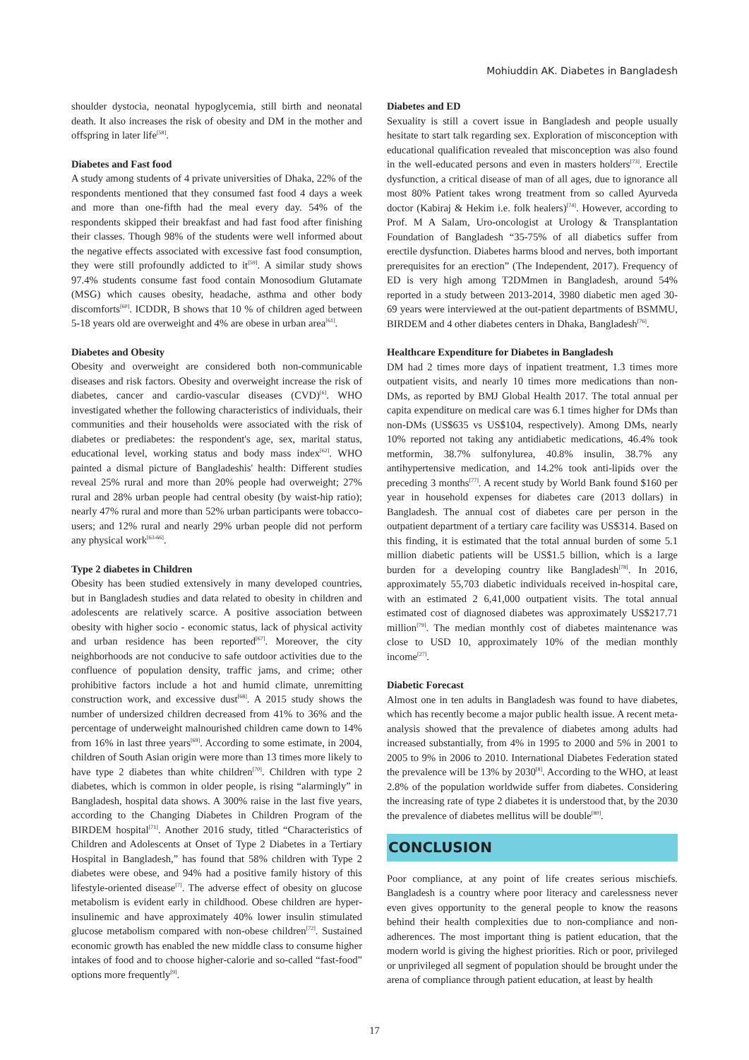Mohiuddin AK. Diabetes in Bangladesh
shoulder dystocia, neonatal hypoglycemia, still birth and neonatal death. It also increases the risk of obesity and DM in the mother and offspring in later life<sup>[58]</sup>.
Diabetes and Fast food
A study among students of 4 private universities of Dhaka, 22% of the respondents mentioned that they consumed fast food 4 days a week and more than one-fifth had the meal every day. 54% of the respondents skipped their breakfast and had fast food after finishing their classes. Though 98% of the students were well informed about the negative effects associated with excessive fast food consumption, they were still profoundly addicted to it<sup>[59]</sup>. A similar study shows 97.4% students consume fast food contain Monosodium Glutamate (MSG) which causes obesity, headache, asthma and other body discomforts<sup>[60]</sup>. ICDDR, B shows that 10 % of children aged between 5-18 years old are overweight and 4% are obese in urban area<sup>[61]</sup>.
Diabetes and Obesity
Obesity and overweight are considered both non-communicable diseases and risk factors. Obesity and overweight increase the risk of diabetes, cancer and cardio-vascular diseases (CVD)<sup>[6]</sup>. WHO investigated whether the following characteristics of individuals, their communities and their households were associated with the risk of diabetes or prediabetes: the respondent's age, sex, marital status, educational level, working status and body mass index<sup>[62]</sup>. WHO painted a dismal picture of Bangladeshis' health: Different studies reveal 25% rural and more than 20% people had overweight; 27% rural and 28% urban people had central obesity (by waist-hip ratio); nearly 47% rural and more than 52% urban participants were tobacco-users; and 12% rural and nearly 29% urban people did not perform any physical work<sup>[63-66]</sup>.
Type 2 diabetes in Children
Obesity has been studied extensively in many developed countries, but in Bangladesh studies and data related to obesity in children and adolescents are relatively scarce. A positive association between obesity with higher socio - economic status, lack of physical activity and urban residence has been reported<sup>[67]</sup>. Moreover, the city neighborhoods are not conducive to safe outdoor activities due to the confluence of population density, traffic jams, and crime; other prohibitive factors include a hot and humid climate, unremitting construction work, and excessive dust<sup>[68]</sup>. A 2015 study shows the number of undersized children decreased from 41% to 36% and the percentage of underweight malnourished children came down to 14% from 16% in last three years<sup>[69]</sup>. According to some estimate, in 2004, children of South Asian origin were more than 13 times more likely to have type 2 diabetes than white children<sup>[70]</sup>. Children with type 2 diabetes, which is common in older people, is rising “alarmingly” in Bangladesh, hospital data shows. A 300% raise in the last five years, according to the Changing Diabetes in Children Program of the BIRDEM hospital<sup>[71]</sup>. Another 2016 study, titled “Characteristics of Children and Adolescents at Onset of Type 2 Diabetes in a Tertiary Hospital in Bangladesh,” has found that 58% children with Type 2 diabetes were obese, and 94% had a positive family history of this lifestyle-oriented disease<sup>[7]</sup>. The adverse effect of obesity on glucose metabolism is evident early in childhood. Obese children are hyper-insulinemic and have approximately 40% lower insulin stimulated glucose metabolism compared with non-obese children<sup>[72]</sup>. Sustained economic growth has enabled the new middle class to consume higher intakes of food and to choose higher-calorie and so-called “fast-food” options more frequently<sup>[9]</sup>.
Diabetes and ED
Sexuality is still a covert issue in Bangladesh and people usually hesitate to start talk regarding sex. Exploration of misconception with educational qualification revealed that misconception was also found in the well-educated persons and even in masters holders<sup>[73]</sup>. Erectile dysfunction, a critical disease of man of all ages, due to ignorance all most 80% Patient takes wrong treatment from so called Ayurveda doctor (Kabiraj & Hekim i.e. folk healers)<sup>[74]</sup>. However, according to Prof. M A Salam, Uro-oncologist at Urology & Transplantation Foundation of Bangladesh “35-75% of all diabetics suffer from erectile dysfunction. Diabetes harms blood and nerves, both important prerequisites for an erection” (The Independent, 2017). Frequency of ED is very high among T2DMmen in Bangladesh, around 54% reported in a study between 2013-2014, 3980 diabetic men aged 30-69 years were interviewed at the out-patient departments of BSMMU, BIRDEM and 4 other diabetes centers in Dhaka, Bangladesh<sup>[76]</sup>.
Healthcare Expenditure for Diabetes in Bangladesh
DM had 2 times more days of inpatient treatment, 1.3 times more outpatient visits, and nearly 10 times more medications than non-DMs, as reported by BMJ Global Health 2017. The total annual per capita expenditure on medical care was 6.1 times higher for DMs than non-DMs (US$635 vs US$104, respectively). Among DMs, nearly 10% reported not taking any antidiabetic medications, 46.4% took metformin, 38.7% sulfonylurea, 40.8% insulin, 38.7% any antihypertensive medication, and 14.2% took anti-lipids over the preceding 3 months<sup>[77]</sup>. A recent study by World Bank found $160 per year in household expenses for diabetes care (2013 dollars) in Bangladesh. The annual cost of diabetes care per person in the outpatient department of a tertiary care facility was US$314. Based on this finding, it is estimated that the total annual burden of some 5.1 million diabetic patients will be US$1.5 billion, which is a large burden for a developing country like Bangladesh<sup>[78]</sup>. In 2016, approximately 55,703 diabetic individuals received in-hospital care, with an estimated 2 6,41,000 outpatient visits. The total annual estimated cost of diagnosed diabetes was approximately US$217.71 million<sup>[79]</sup>. The median monthly cost of diabetes maintenance was close to USD 10, approximately 10% of the median monthly income<sup>[27]</sup>.
Diabetic Forecast
Almost one in ten adults in Bangladesh was found to have diabetes, which has recently become a major public health issue. A recent meta-analysis showed that the prevalence of diabetes among adults had increased substantially, from 4% in 1995 to 2000 and 5% in 2001 to 2005 to 9% in 2006 to 2010. International Diabetes Federation stated the prevalence will be 13% by 2030<sup>[8]</sup>. According to the WHO, at least 2.8% of the population worldwide suffer from diabetes. Considering the increasing rate of type 2 diabetes it is understood that, by the 2030 the prevalence of diabetes mellitus will be double<sup>[80]</sup>.
CONCLUSION
Poor compliance, at any point of life creates serious mischiefs. Bangladesh is a country where poor literacy and carelessness never even gives opportunity to the general people to know the reasons behind their health complexities due to non-compliance and non-adherences. The most important thing is patient education, that the modern world is giving the highest priorities. Rich or poor, privileged or unprivileged all segment of population should be brought under the arena of compliance through patient education, at least by health
17